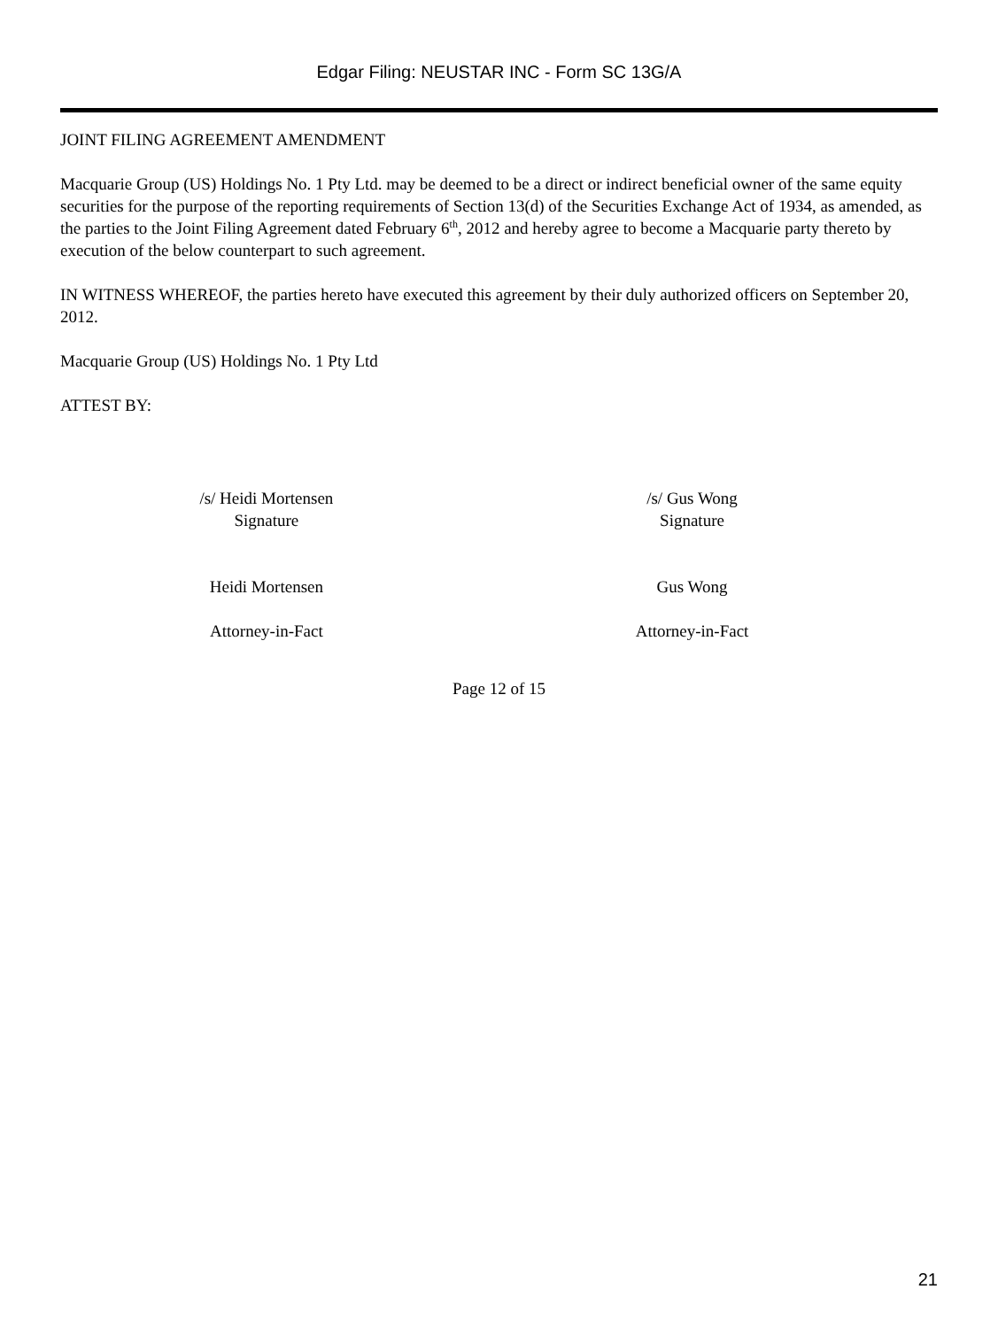Edgar Filing: NEUSTAR INC - Form SC 13G/A
JOINT FILING AGREEMENT AMENDMENT
Macquarie Group (US) Holdings No. 1 Pty Ltd. may be deemed to be a direct or indirect beneficial owner of the same equity securities for the purpose of the reporting requirements of Section 13(d) of the Securities Exchange Act of 1934, as amended, as the parties to the Joint Filing Agreement dated February 6<sup>th</sup>, 2012 and hereby agree to become a Macquarie party thereto by execution of the below counterpart to such agreement.
IN WITNESS WHEREOF, the parties hereto have executed this agreement by their duly authorized officers on September 20, 2012.
Macquarie Group (US) Holdings No. 1 Pty Ltd
ATTEST BY:
/s/ Heidi Mortensen
Signature
Heidi Mortensen
Attorney-in-Fact
/s/ Gus Wong
Signature
Gus Wong
Attorney-in-Fact
Page 12 of 15
21